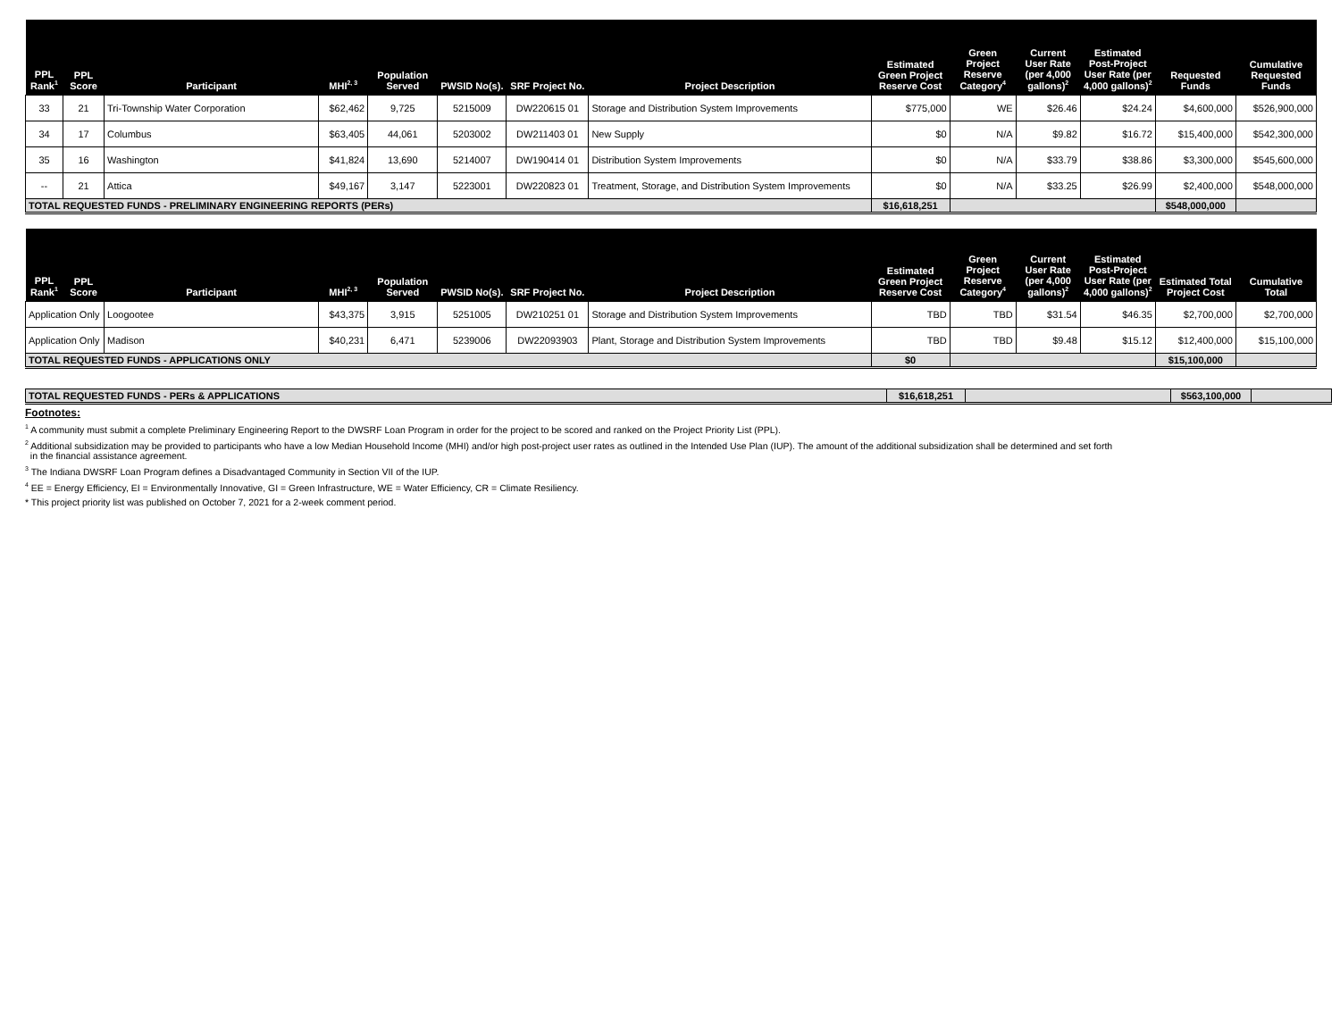| PPL Rank<sup>1</sup> | PPL Score | Participant | MHI<sup>2, 3</sup> | Population Served | PWSID No(s). | SRF Project No. | Project Description | Estimated Green Project Reserve Cost | Green Project Reserve Category<sup>4</sup> | Current User Rate (per 4,000 gallons)<sup>2</sup> | Estimated Post-Project User Rate (per 4,000 gallons)<sup>2</sup> | Requested Funds | Cumulative Requested Funds |
| --- | --- | --- | --- | --- | --- | --- | --- | --- | --- | --- | --- | --- | --- |
| 33 | 21 | Tri-Township Water Corporation | $62,462 | 9,725 | 5215009 | DW220615 01 | Storage and Distribution System Improvements | $775,000 | WE | $26.46 | $24.24 | $4,600,000 | $526,900,000 |
| 34 | 17 | Columbus | $63,405 | 44,061 | 5203002 | DW211403 01 | New Supply | $0 | N/A | $9.82 | $16.72 | $15,400,000 | $542,300,000 |
| 35 | 16 | Washington | $41,824 | 13,690 | 5214007 | DW190414 01 | Distribution System Improvements | $0 | N/A | $33.79 | $38.86 | $3,300,000 | $545,600,000 |
| -- | 21 | Attica | $49,167 | 3,147 | 5223001 | DW220823 01 | Treatment, Storage, and Distribution System Improvements | $0 | N/A | $33.25 | $26.99 | $2,400,000 | $548,000,000 |
| TOTAL REQUESTED FUNDS - PRELIMINARY ENGINEERING REPORTS (PERs) | | | | | | | | $16,618,251 | | | | $548,000,000 | |
| PPL Rank<sup>1</sup> | PPL Score | Participant | MHI<sup>2, 3</sup> | Population Served | PWSID No(s). | SRF Project No. | Project Description | Estimated Green Project Reserve Cost | Green Project Reserve Category<sup>4</sup> | Current User Rate (per 4,000 gallons)<sup>2</sup> | Estimated Post-Project User Rate (per 4,000 gallons)<sup>2</sup> | Estimated Total Project Cost | Cumulative Total |
| --- | --- | --- | --- | --- | --- | --- | --- | --- | --- | --- | --- | --- | --- |
| Application Only | | Loogootee | $43,375 | 3,915 | 5251005 | DW210251 01 | Storage and Distribution System Improvements | TBD | TBD | $31.54 | $46.35 | $2,700,000 | $2,700,000 |
| Application Only | | Madison | $40,231 | 6,471 | 5239006 | DW22093903 | Plant, Storage and Distribution System Improvements | TBD | TBD | $9.48 | $15.12 | $12,400,000 | $15,100,000 |
| TOTAL REQUESTED FUNDS - APPLICATIONS ONLY | | | | | | | | $0 | | | | $15,100,000 | |
| TOTAL REQUESTED FUNDS - PERs & APPLICATIONS | $16,618,251 | | $563,100,000 | |
Footnotes:
<sup>1</sup> A community must submit a complete Preliminary Engineering Report to the DWSRF Loan Program in order for the project to be scored and ranked on the Project Priority List (PPL).
<sup>2</sup> Additional subsidization may be provided to participants who have a low Median Household Income (MHI) and/or high post-project user rates as outlined in the Intended Use Plan (IUP). The amount of the additional subsidization shall be determined and set forth
in the financial assistance agreement.
<sup>3</sup> The Indiana DWSRF Loan Program defines a Disadvantaged Community in Section VII of the IUP.
<sup>4</sup> EE = Energy Efficiency, EI = Environmentally Innovative, GI = Green Infrastructure, WE = Water Efficiency, CR = Climate Resiliency.
* This project priority list was published on October 7, 2021 for a 2-week comment period.